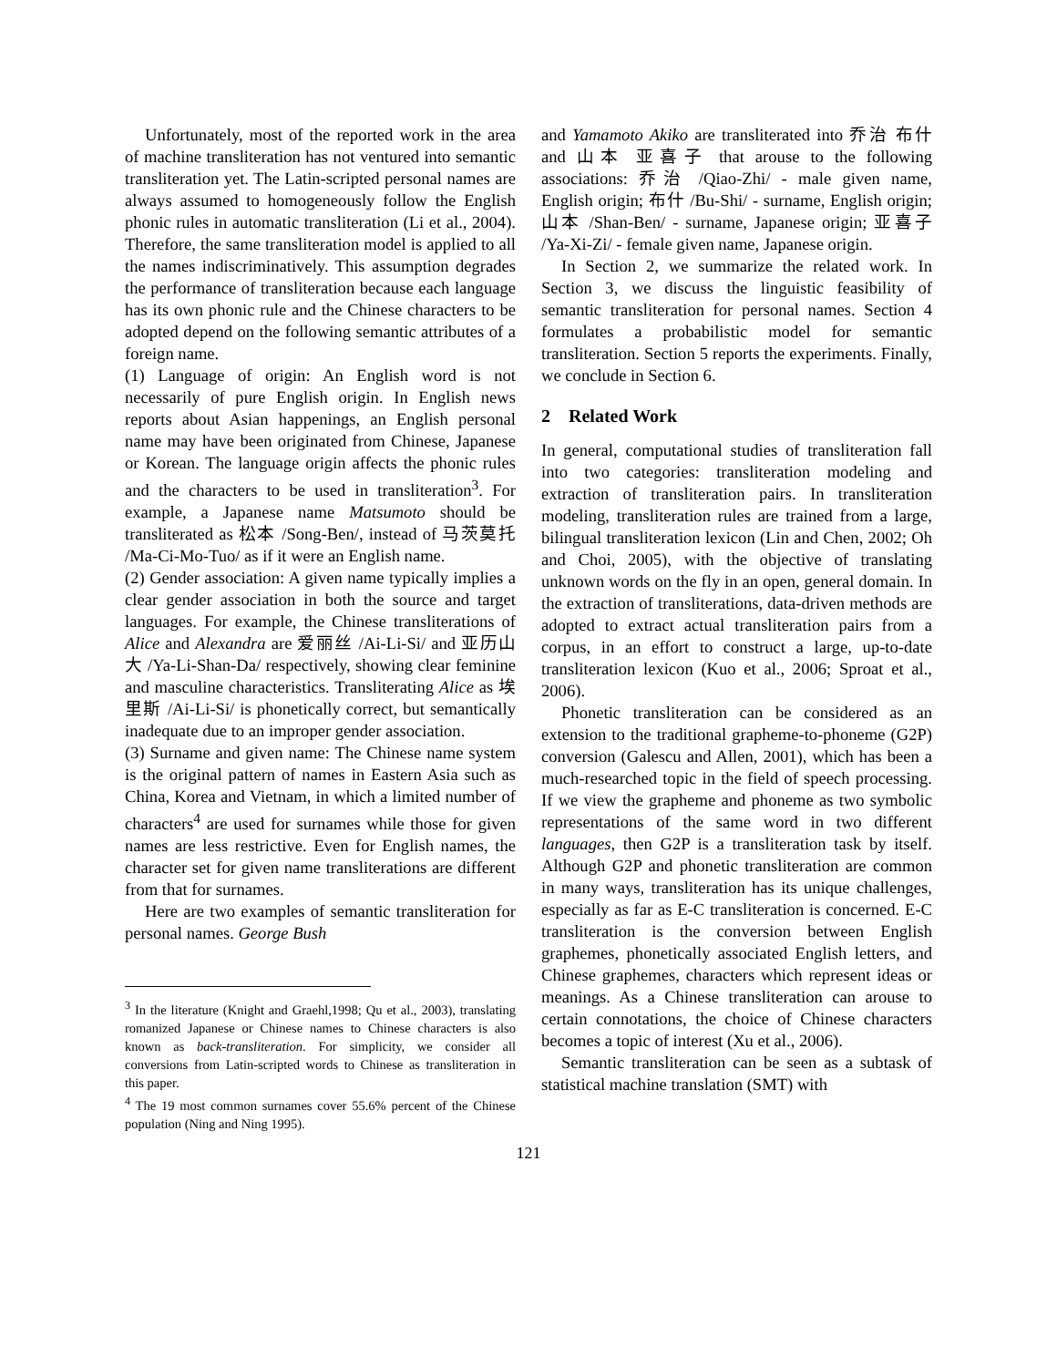Unfortunately, most of the reported work in the area of machine transliteration has not ventured into semantic transliteration yet. The Latin-scripted personal names are always assumed to homogeneously follow the English phonic rules in automatic transliteration (Li et al., 2004). Therefore, the same transliteration model is applied to all the names indiscriminatively. This assumption degrades the performance of transliteration because each language has its own phonic rule and the Chinese characters to be adopted depend on the following semantic attributes of a foreign name.
(1) Language of origin: An English word is not necessarily of pure English origin. In English news reports about Asian happenings, an English personal name may have been originated from Chinese, Japanese or Korean. The language origin affects the phonic rules and the characters to be used in transliteration<sup>3</sup>. For example, a Japanese name Matsumoto should be transliterated as 松本 /Song-Ben/, instead of 马茨莫托 /Ma-Ci-Mo-Tuo/ as if it were an English name.
(2) Gender association: A given name typically implies a clear gender association in both the source and target languages. For example, the Chinese transliterations of Alice and Alexandra are 爱丽丝 /Ai-Li-Si/ and 亚历山大 /Ya-Li-Shan-Da/ respectively, showing clear feminine and masculine characteristics. Transliterating Alice as 埃里斯 /Ai-Li-Si/ is phonetically correct, but semantically inadequate due to an improper gender association.
(3) Surname and given name: The Chinese name system is the original pattern of names in Eastern Asia such as China, Korea and Vietnam, in which a limited number of characters<sup>4</sup> are used for surnames while those for given names are less restrictive. Even for English names, the character set for given name transliterations are different from that for surnames.
Here are two examples of semantic transliteration for personal names. George Bush
<sup>3</sup> In the literature (Knight and Graehl,1998; Qu et al., 2003), translating romanized Japanese or Chinese names to Chinese characters is also known as back-transliteration. For simplicity, we consider all conversions from Latin-scripted words to Chinese as transliteration in this paper.
<sup>4</sup> The 19 most common surnames cover 55.6% percent of the Chinese population (Ning and Ning 1995).
and Yamamoto Akiko are transliterated into 乔治 布什 and 山本 亚喜子 that arouse to the following associations: 乔治 /Qiao-Zhi/ - male given name, English origin; 布什 /Bu-Shi/ - surname, English origin; 山本 /Shan-Ben/ - surname, Japanese origin; 亚喜子 /Ya-Xi-Zi/ - female given name, Japanese origin.
In Section 2, we summarize the related work. In Section 3, we discuss the linguistic feasibility of semantic transliteration for personal names. Section 4 formulates a probabilistic model for semantic transliteration. Section 5 reports the experiments. Finally, we conclude in Section 6.
2 Related Work
In general, computational studies of transliteration fall into two categories: transliteration modeling and extraction of transliteration pairs. In transliteration modeling, transliteration rules are trained from a large, bilingual transliteration lexicon (Lin and Chen, 2002; Oh and Choi, 2005), with the objective of translating unknown words on the fly in an open, general domain. In the extraction of transliterations, data-driven methods are adopted to extract actual transliteration pairs from a corpus, in an effort to construct a large, up-to-date transliteration lexicon (Kuo et al., 2006; Sproat et al., 2006).
Phonetic transliteration can be considered as an extension to the traditional grapheme-to-phoneme (G2P) conversion (Galescu and Allen, 2001), which has been a much-researched topic in the field of speech processing. If we view the grapheme and phoneme as two symbolic representations of the same word in two different languages, then G2P is a transliteration task by itself. Although G2P and phonetic transliteration are common in many ways, transliteration has its unique challenges, especially as far as E-C transliteration is concerned. E-C transliteration is the conversion between English graphemes, phonetically associated English letters, and Chinese graphemes, characters which represent ideas or meanings. As a Chinese transliteration can arouse to certain connotations, the choice of Chinese characters becomes a topic of interest (Xu et al., 2006).
Semantic transliteration can be seen as a subtask of statistical machine translation (SMT) with
121